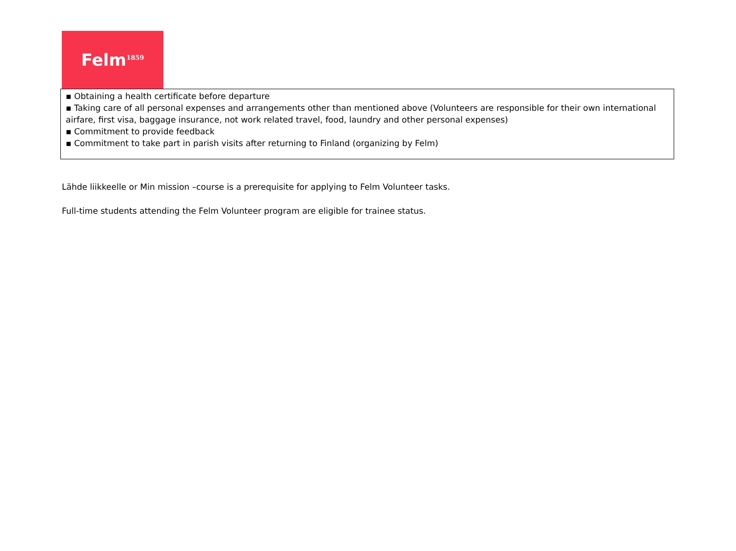Felm<sup>1859</sup>
| ▪ Obtaining a health certificate before departure ▪ Taking care of all personal expenses and arrangements other than mentioned above (Volunteers are responsible for their own international airfare, first visa, baggage insurance, not work related travel, food, laundry and other personal expenses) ▪ Commitment to provide feedback ▪ Commitment to take part in parish visits after returning to Finland (organizing by Felm) |
Lähde liikkeelle or Min mission –course is a prerequisite for applying to Felm Volunteer tasks.
Full-time students attending the Felm Volunteer program are eligible for trainee status.